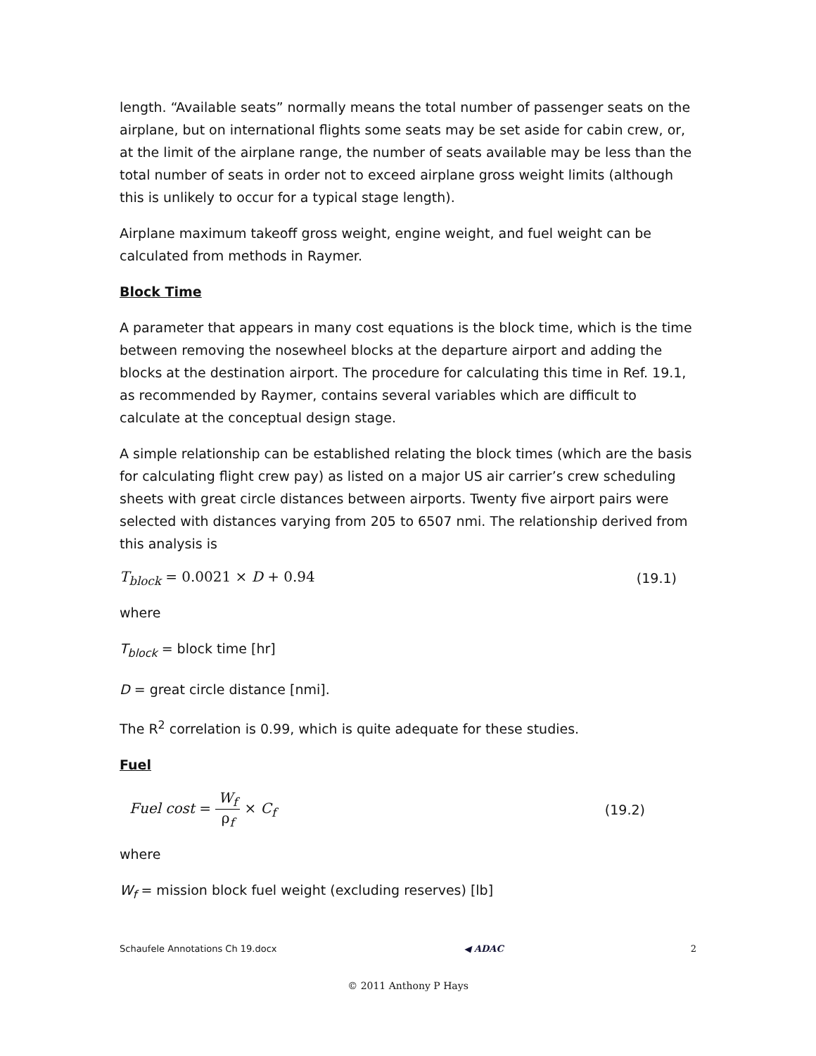length. “Available seats” normally means the total number of passenger seats on the airplane, but on international flights some seats may be set aside for cabin crew, or, at the limit of the airplane range, the number of seats available may be less than the total number of seats in order not to exceed airplane gross weight limits (although this is unlikely to occur for a typical stage length).
Airplane maximum takeoff gross weight, engine weight, and fuel weight can be calculated from methods in Raymer.
Block Time
A parameter that appears in many cost equations is the block time, which is the time between removing the nosewheel blocks at the departure airport and adding the blocks at the destination airport. The procedure for calculating this time in Ref. 19.1, as recommended by Raymer, contains several variables which are difficult to calculate at the conceptual design stage.
A simple relationship can be established relating the block times (which are the basis for calculating flight crew pay) as listed on a major US air carrier’s crew scheduling sheets with great circle distances between airports. Twenty five airport pairs were selected with distances varying from 205 to 6507 nmi. The relationship derived from this analysis is
T<sub>block</sub> = 0.0021 × D + 0.94 (19.1)
where
T<sub>block</sub> = block time [hr]
D = great circle distance [nmi].
The R<sup>2</sup> correlation is 0.99, which is quite adequate for these studies.
Fuel
Fuel cost = W<sub>f</sub> ρ<sub>f</sub> × C<sub>f</sub> (19.2)
where
W<sub>f</sub> = mission block fuel weight (excluding reserves) [lb]
Schaufele Annotations Ch 19.docx ◀ ADAC 2
© 2011 Anthony P Hays